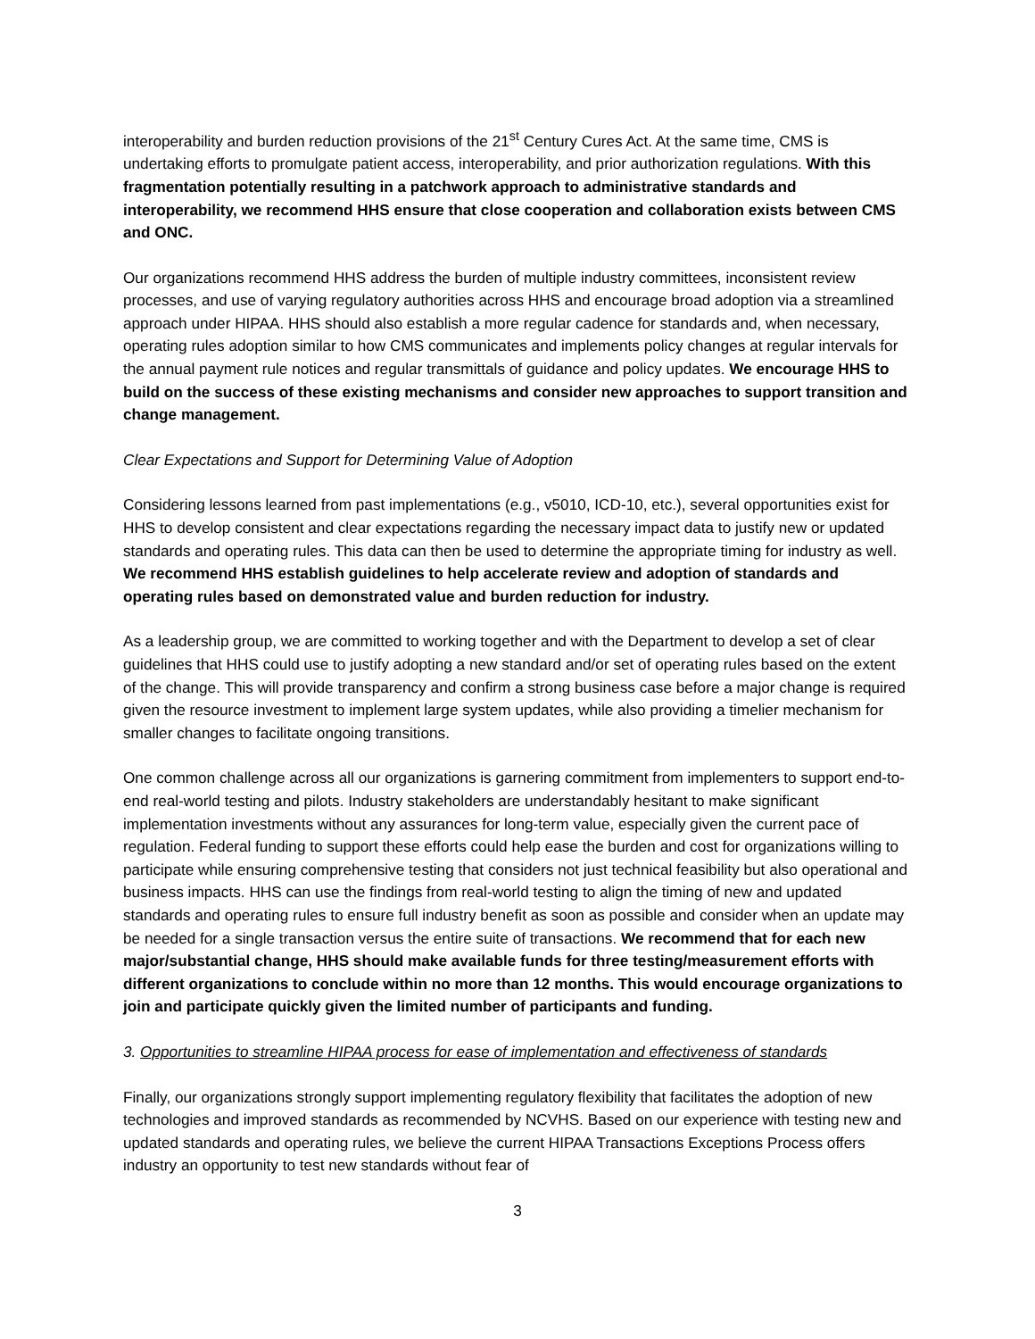interoperability and burden reduction provisions of the 21<sup>st</sup> Century Cures Act. At the same time, CMS is undertaking efforts to promulgate patient access, interoperability, and prior authorization regulations. With this fragmentation potentially resulting in a patchwork approach to administrative standards and interoperability, we recommend HHS ensure that close cooperation and collaboration exists between CMS and ONC.
Our organizations recommend HHS address the burden of multiple industry committees, inconsistent review processes, and use of varying regulatory authorities across HHS and encourage broad adoption via a streamlined approach under HIPAA. HHS should also establish a more regular cadence for standards and, when necessary, operating rules adoption similar to how CMS communicates and implements policy changes at regular intervals for the annual payment rule notices and regular transmittals of guidance and policy updates. We encourage HHS to build on the success of these existing mechanisms and consider new approaches to support transition and change management.
Clear Expectations and Support for Determining Value of Adoption
Considering lessons learned from past implementations (e.g., v5010, ICD-10, etc.), several opportunities exist for HHS to develop consistent and clear expectations regarding the necessary impact data to justify new or updated standards and operating rules. This data can then be used to determine the appropriate timing for industry as well. We recommend HHS establish guidelines to help accelerate review and adoption of standards and operating rules based on demonstrated value and burden reduction for industry.
As a leadership group, we are committed to working together and with the Department to develop a set of clear guidelines that HHS could use to justify adopting a new standard and/or set of operating rules based on the extent of the change. This will provide transparency and confirm a strong business case before a major change is required given the resource investment to implement large system updates, while also providing a timelier mechanism for smaller changes to facilitate ongoing transitions.
One common challenge across all our organizations is garnering commitment from implementers to support end-to-end real-world testing and pilots. Industry stakeholders are understandably hesitant to make significant implementation investments without any assurances for long-term value, especially given the current pace of regulation. Federal funding to support these efforts could help ease the burden and cost for organizations willing to participate while ensuring comprehensive testing that considers not just technical feasibility but also operational and business impacts. HHS can use the findings from real-world testing to align the timing of new and updated standards and operating rules to ensure full industry benefit as soon as possible and consider when an update may be needed for a single transaction versus the entire suite of transactions. We recommend that for each new major/substantial change, HHS should make available funds for three testing/measurement efforts with different organizations to conclude within no more than 12 months. This would encourage organizations to join and participate quickly given the limited number of participants and funding.
3. Opportunities to streamline HIPAA process for ease of implementation and effectiveness of standards
Finally, our organizations strongly support implementing regulatory flexibility that facilitates the adoption of new technologies and improved standards as recommended by NCVHS. Based on our experience with testing new and updated standards and operating rules, we believe the current HIPAA Transactions Exceptions Process offers industry an opportunity to test new standards without fear of
3